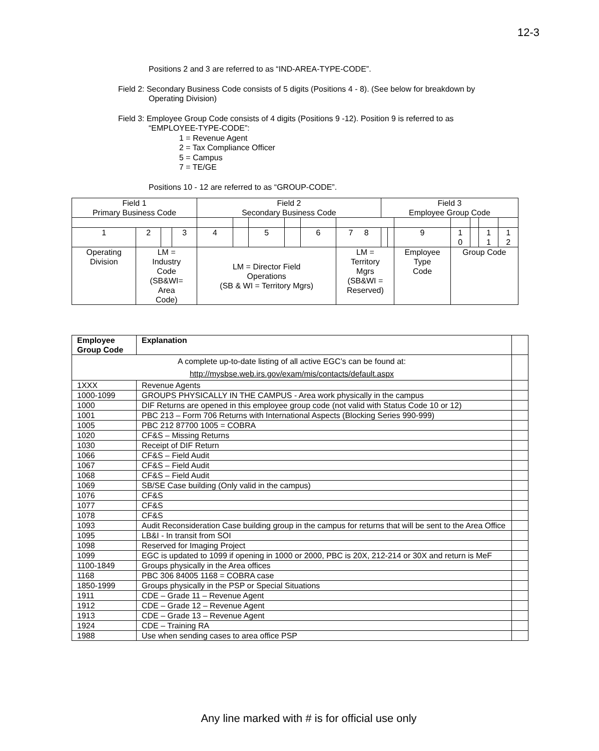12-3
Positions 2 and 3 are referred to as “IND-AREA-TYPE-CODE”.
Field 2: Secondary Business Code consists of 5 digits (Positions 4 - 8). (See below for breakdown by
Operating Division)
Field 3: Employee Group Code consists of 4 digits (Positions 9 -12). Position 9 is referred to as
“EMPLOYEE-TYPE-CODE”:
1 = Revenue Agent
2 = Tax Compliance Officer
5 = Campus
7 = TE/GE
Positions 10 - 12 are referred to as “GROUP-CODE”.
| Field 1 Primary Business Code | | | | Field 2 Secondary Business Code | | | | | | Field 3 Employee Group Code | | | | | | |
| 1 | 2 | | 3 | 4 | | 5 | | 6 | 7 8 | | | 9 | 1 0 | | 1 1 | 1 2 |
| Operating Division | LM = Industry Code (SB&WI= Area Code) | | | LM = Director Field Operations (SB & WI = Territory Mgrs) | | | | | LM = Territory Mgrs (SB&WI = Reserved) | | | Employee Type Code | Group Code | | | |
| Employee Group Code | Explanation | |
| A complete up-to-date listing of all active EGC’s can be found at: http://mysbse.web.irs.gov/exam/mis/contacts/default.aspx | | |
| 1XXX | Revenue Agents | |
| 1000-1099 | GROUPS PHYSICALLY IN THE CAMPUS - Area work physically in the campus | |
| 1000 | DIF Returns are opened in this employee group code (not valid with Status Code 10 or 12) | |
| 1001 | PBC 213 – Form 706 Returns with International Aspects (Blocking Series 990-999) | |
| 1005 | PBC 212 87700 1005 = COBRA | |
| 1020 | CF&S – Missing Returns | |
| 1030 | Receipt of DIF Return | |
| 1066 | CF&S – Field Audit | |
| 1067 | CF&S – Field Audit | |
| 1068 | CF&S – Field Audit | |
| 1069 | SB/SE Case building (Only valid in the campus) | |
| 1076 | CF&S | |
| 1077 | CF&S | |
| 1078 | CF&S | |
| 1093 | Audit Reconsideration Case building group in the campus for returns that will be sent to the Area Office | |
| 1095 | LB&I - In transit from SOI | |
| 1098 | Reserved for Imaging Project | |
| 1099 | EGC is updated to 1099 if opening in 1000 or 2000, PBC is 20X, 212-214 or 30X and return is MeF | |
| 1100-1849 | Groups physically in the Area offices | |
| 1168 | PBC 306 84005 1168 = COBRA case | |
| 1850-1999 | Groups physically in the PSP or Special Situations | |
| 1911 | CDE – Grade 11 – Revenue Agent | |
| 1912 | CDE – Grade 12 – Revenue Agent | |
| 1913 | CDE – Grade 13 – Revenue Agent | |
| 1924 | CDE – Training RA | |
| 1988 | Use when sending cases to area office PSP | |
Any line marked with # is for official use only